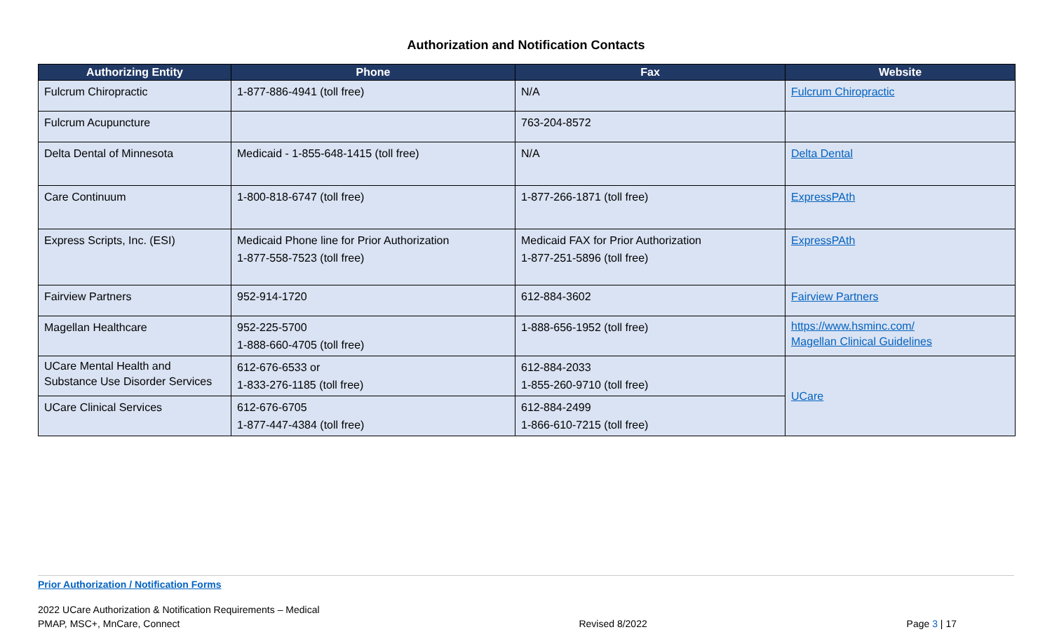Authorization and Notification Contacts
| Authorizing Entity | Phone | Fax | Website |
| --- | --- | --- | --- |
| Fulcrum Chiropractic | 1-877-886-4941 (toll free) | N/A | Fulcrum Chiropractic |
| Fulcrum Acupuncture | | 763-204-8572 | |
| Delta Dental of Minnesota | Medicaid - 1-855-648-1415 (toll free) | N/A | Delta Dental |
| Care Continuum | 1-800-818-6747 (toll free) | 1-877-266-1871 (toll free) | ExpressPAth |
| Express Scripts, Inc. (ESI) | Medicaid Phone line for Prior Authorization 1-877-558-7523 (toll free) | Medicaid FAX for Prior Authorization 1-877-251-5896 (toll free) | ExpressPAth |
| Fairview Partners | 952-914-1720 | 612-884-3602 | Fairview Partners |
| Magellan Healthcare | 952-225-5700 1-888-660-4705 (toll free) | 1-888-656-1952 (toll free) | https://www.hsminc.com/ Magellan Clinical Guidelines |
| UCare Mental Health and Substance Use Disorder Services | 612-676-6533 or 1-833-276-1185 (toll free) | 612-884-2033 1-855-260-9710 (toll free) | UCare |
| UCare Clinical Services | 612-676-6705 1-877-447-4384 (toll free) | 612-884-2499 1-866-610-7215 (toll free) | |
Prior Authorization / Notification Forms
2022 UCare Authorization & Notification Requirements – Medical
PMAP, MSC+, MnCare, Connect
Revised 8/2022
Page 3 | 17